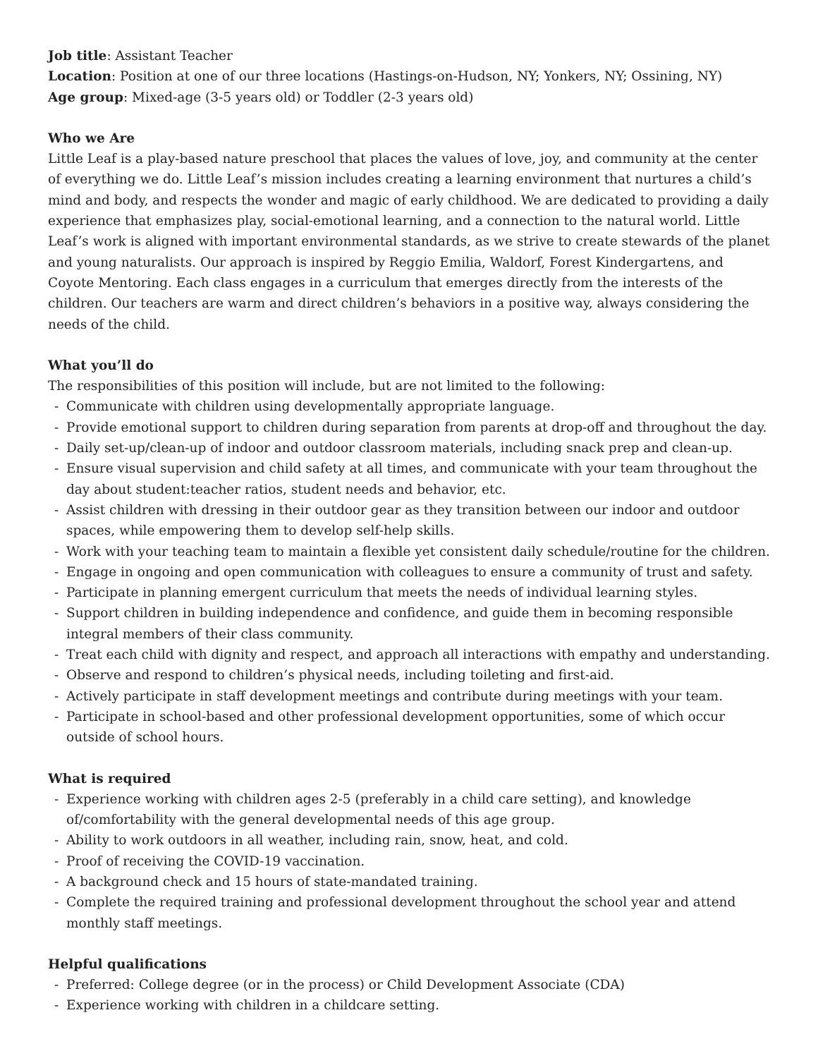Job title: Assistant Teacher
Location: Position at one of our three locations (Hastings-on-Hudson, NY; Yonkers, NY; Ossining, NY)
Age group: Mixed-age (3-5 years old) or Toddler (2-3 years old)
Who we Are
Little Leaf is a play-based nature preschool that places the values of love, joy, and community at the center of everything we do. Little Leaf’s mission includes creating a learning environment that nurtures a child’s mind and body, and respects the wonder and magic of early childhood. We are dedicated to providing a daily experience that emphasizes play, social-emotional learning, and a connection to the natural world. Little Leaf’s work is aligned with important environmental standards, as we strive to create stewards of the planet and young naturalists. Our approach is inspired by Reggio Emilia, Waldorf, Forest Kindergartens, and Coyote Mentoring. Each class engages in a curriculum that emerges directly from the interests of the children. Our teachers are warm and direct children’s behaviors in a positive way, always considering the needs of the child.
What you’ll do
The responsibilities of this position will include, but are not limited to the following:
- Communicate with children using developmentally appropriate language.
- Provide emotional support to children during separation from parents at drop-off and throughout the day.
- Daily set-up/clean-up of indoor and outdoor classroom materials, including snack prep and clean-up.
- Ensure visual supervision and child safety at all times, and communicate with your team throughout the day about student:teacher ratios, student needs and behavior, etc.
- Assist children with dressing in their outdoor gear as they transition between our indoor and outdoor spaces, while empowering them to develop self-help skills.
- Work with your teaching team to maintain a flexible yet consistent daily schedule/routine for the children.
- Engage in ongoing and open communication with colleagues to ensure a community of trust and safety.
- Participate in planning emergent curriculum that meets the needs of individual learning styles.
- Support children in building independence and confidence, and guide them in becoming responsible integral members of their class community.
- Treat each child with dignity and respect, and approach all interactions with empathy and understanding.
- Observe and respond to children’s physical needs, including toileting and first-aid.
- Actively participate in staff development meetings and contribute during meetings with your team.
- Participate in school-based and other professional development opportunities, some of which occur outside of school hours.
What is required
- Experience working with children ages 2-5 (preferably in a child care setting), and knowledge of/comfortability with the general developmental needs of this age group.
- Ability to work outdoors in all weather, including rain, snow, heat, and cold.
- Proof of receiving the COVID-19 vaccination.
- A background check and 15 hours of state-mandated training.
- Complete the required training and professional development throughout the school year and attend monthly staff meetings.
Helpful qualifications
- Preferred: College degree (or in the process) or Child Development Associate (CDA)
- Experience working with children in a childcare setting.